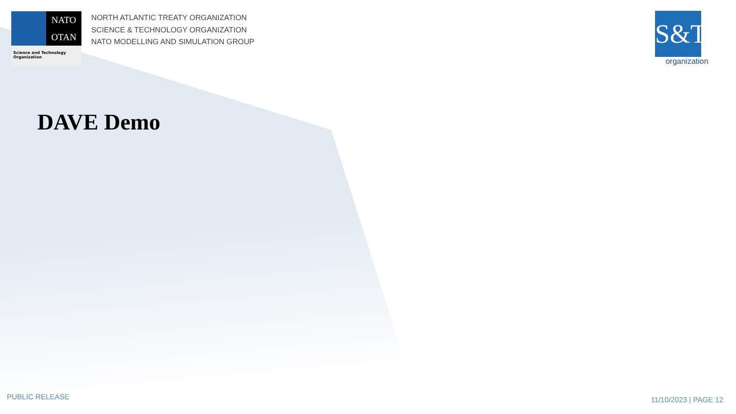NATO
OTAN
Science and Technology Organization
NORTH ATLANTIC TREATY ORGANIZATION
SCIENCE & TECHNOLOGY ORGANIZATION
NATO MODELLING AND SIMULATION GROUP
S&T
organization
DAVE Demo
PUBLIC RELEASE 11/10/2023 | PAGE 12